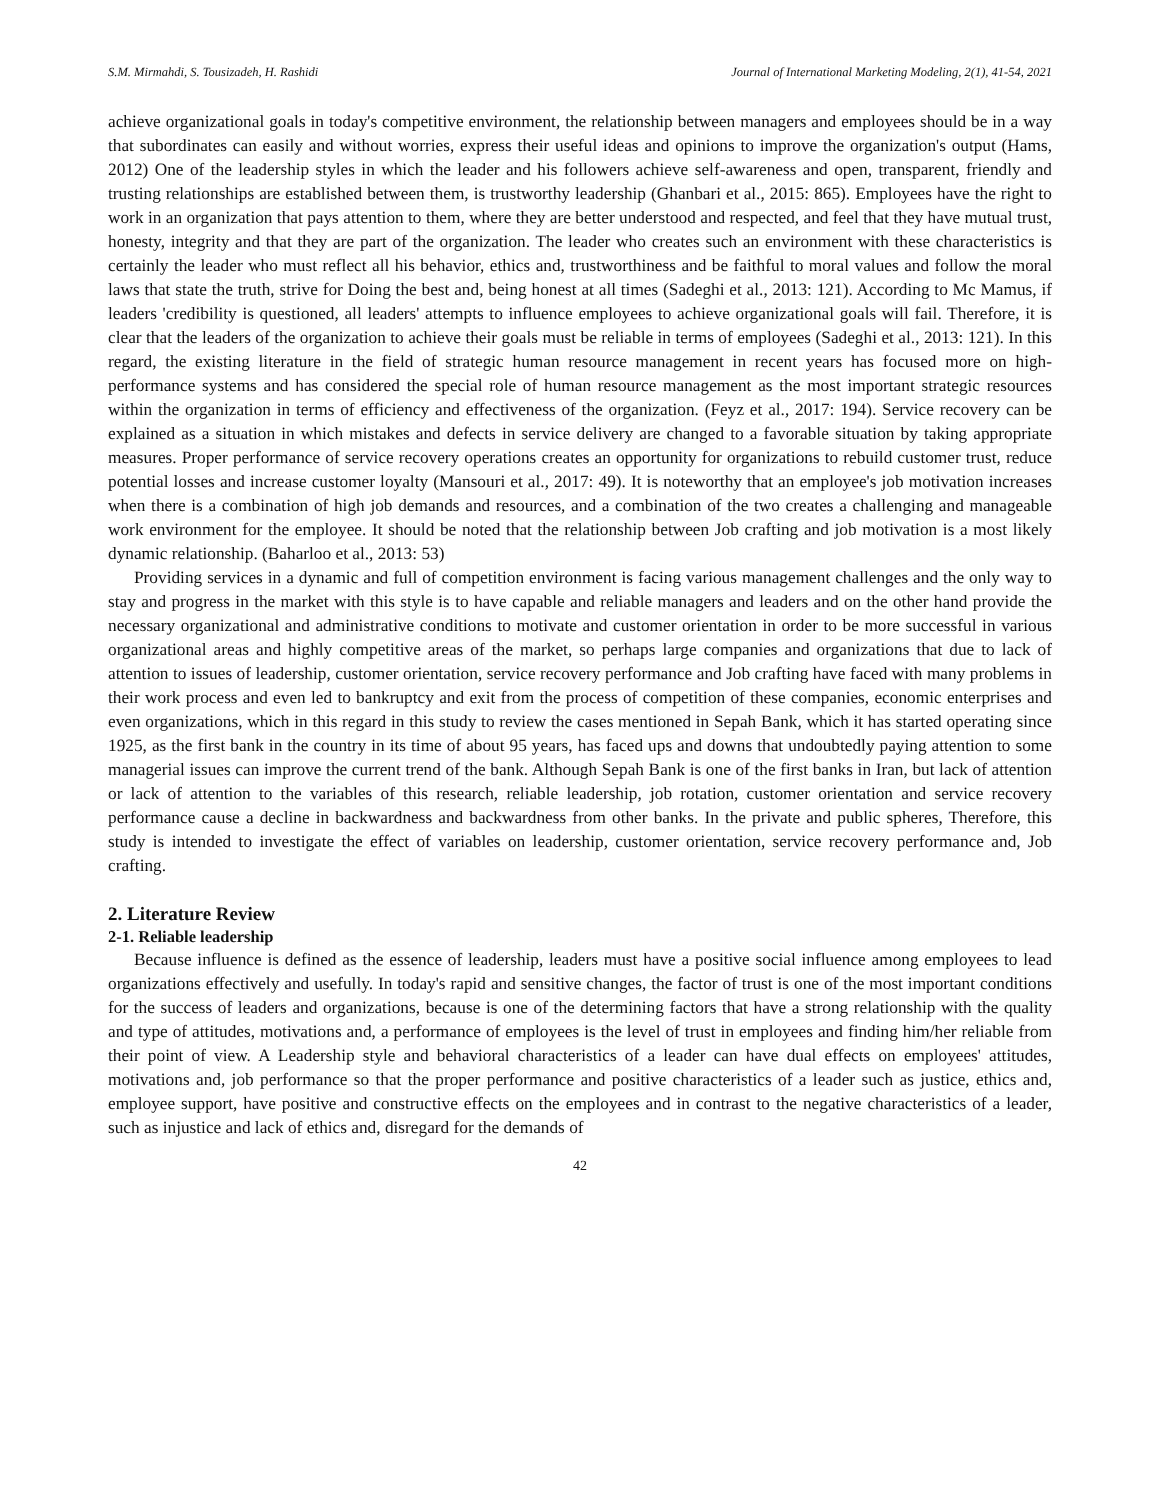S.M. Mirmahdi, S. Tousizadeh, H. Rashidi Journal of International Marketing Modeling, 2(1), 41-54, 2021
achieve organizational goals in today's competitive environment, the relationship between managers and employees should be in a way that subordinates can easily and without worries, express their useful ideas and opinions to improve the organization's output (Hams, 2012) One of the leadership styles in which the leader and his followers achieve self-awareness and open, transparent, friendly and trusting relationships are established between them, is trustworthy leadership (Ghanbari et al., 2015: 865). Employees have the right to work in an organization that pays attention to them, where they are better understood and respected, and feel that they have mutual trust, honesty, integrity and that they are part of the organization. The leader who creates such an environment with these characteristics is certainly the leader who must reflect all his behavior, ethics and, trustworthiness and be faithful to moral values and follow the moral laws that state the truth, strive for Doing the best and, being honest at all times (Sadeghi et al., 2013: 121). According to Mc Mamus, if leaders 'credibility is questioned, all leaders' attempts to influence employees to achieve organizational goals will fail. Therefore, it is clear that the leaders of the organization to achieve their goals must be reliable in terms of employees (Sadeghi et al., 2013: 121). In this regard, the existing literature in the field of strategic human resource management in recent years has focused more on high-performance systems and has considered the special role of human resource management as the most important strategic resources within the organization in terms of efficiency and effectiveness of the organization. (Feyz et al., 2017: 194). Service recovery can be explained as a situation in which mistakes and defects in service delivery are changed to a favorable situation by taking appropriate measures. Proper performance of service recovery operations creates an opportunity for organizations to rebuild customer trust, reduce potential losses and increase customer loyalty (Mansouri et al., 2017: 49). It is noteworthy that an employee's job motivation increases when there is a combination of high job demands and resources, and a combination of the two creates a challenging and manageable work environment for the employee. It should be noted that the relationship between Job crafting and job motivation is a most likely dynamic relationship. (Baharloo et al., 2013: 53)
Providing services in a dynamic and full of competition environment is facing various management challenges and the only way to stay and progress in the market with this style is to have capable and reliable managers and leaders and on the other hand provide the necessary organizational and administrative conditions to motivate and customer orientation in order to be more successful in various organizational areas and highly competitive areas of the market, so perhaps large companies and organizations that due to lack of attention to issues of leadership, customer orientation, service recovery performance and Job crafting have faced with many problems in their work process and even led to bankruptcy and exit from the process of competition of these companies, economic enterprises and even organizations, which in this regard in this study to review the cases mentioned in Sepah Bank, which it has started operating since 1925, as the first bank in the country in its time of about 95 years, has faced ups and downs that undoubtedly paying attention to some managerial issues can improve the current trend of the bank. Although Sepah Bank is one of the first banks in Iran, but lack of attention or lack of attention to the variables of this research, reliable leadership, job rotation, customer orientation and service recovery performance cause a decline in backwardness and backwardness from other banks. In the private and public spheres, Therefore, this study is intended to investigate the effect of variables on leadership, customer orientation, service recovery performance and, Job crafting.
2. Literature Review
2-1. Reliable leadership
Because influence is defined as the essence of leadership, leaders must have a positive social influence among employees to lead organizations effectively and usefully. In today's rapid and sensitive changes, the factor of trust is one of the most important conditions for the success of leaders and organizations, because is one of the determining factors that have a strong relationship with the quality and type of attitudes, motivations and, a performance of employees is the level of trust in employees and finding him/her reliable from their point of view. A Leadership style and behavioral characteristics of a leader can have dual effects on employees' attitudes, motivations and, job performance so that the proper performance and positive characteristics of a leader such as justice, ethics and, employee support, have positive and constructive effects on the employees and in contrast to the negative characteristics of a leader, such as injustice and lack of ethics and, disregard for the demands of
42